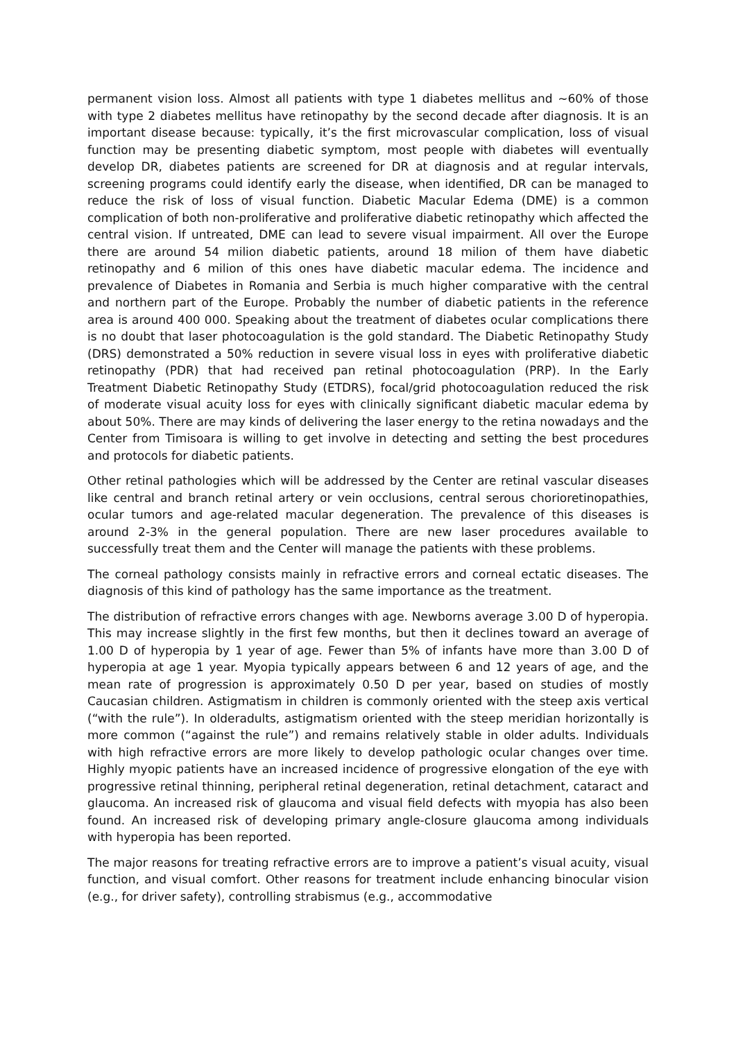permanent vision loss. Almost all patients with type 1 diabetes mellitus and ~60% of those with type 2 diabetes mellitus have retinopathy by the second decade after diagnosis. It is an important disease because: typically, it’s the first microvascular complication, loss of visual function may be presenting diabetic symptom, most people with diabetes will eventually develop DR, diabetes patients are screened for DR at diagnosis and at regular intervals, screening programs could identify early the disease, when identified, DR can be managed to reduce the risk of loss of visual function. Diabetic Macular Edema (DME) is a common complication of both non-proliferative and proliferative diabetic retinopathy which affected the central vision. If untreated, DME can lead to severe visual impairment. All over the Europe there are around 54 milion diabetic patients, around 18 milion of them have diabetic retinopathy and 6 milion of this ones have diabetic macular edema. The incidence and prevalence of Diabetes in Romania and Serbia is much higher comparative with the central and northern part of the Europe. Probably the number of diabetic patients in the reference area is around 400 000. Speaking about the treatment of diabetes ocular complications there is no doubt that laser photocoagulation is the gold standard. The Diabetic Retinopathy Study (DRS) demonstrated a 50% reduction in severe visual loss in eyes with proliferative diabetic retinopathy (PDR) that had received pan retinal photocoagulation (PRP). In the Early Treatment Diabetic Retinopathy Study (ETDRS), focal/grid photocoagulation reduced the risk of moderate visual acuity loss for eyes with clinically significant diabetic macular edema by about 50%. There are may kinds of delivering the laser energy to the retina nowadays and the Center from Timisoara is willing to get involve in detecting and setting the best procedures and protocols for diabetic patients.
Other retinal pathologies which will be addressed by the Center are retinal vascular diseases like central and branch retinal artery or vein occlusions, central serous chorioretinopathies, ocular tumors and age-related macular degeneration. The prevalence of this diseases is around 2-3% in the general population. There are new laser procedures available to successfully treat them and the Center will manage the patients with these problems.
The corneal pathology consists mainly in refractive errors and corneal ectatic diseases. The diagnosis of this kind of pathology has the same importance as the treatment.
The distribution of refractive errors changes with age. Newborns average 3.00 D of hyperopia. This may increase slightly in the first few months, but then it declines toward an average of 1.00 D of hyperopia by 1 year of age. Fewer than 5% of infants have more than 3.00 D of hyperopia at age 1 year. Myopia typically appears between 6 and 12 years of age, and the mean rate of progression is approximately 0.50 D per year, based on studies of mostly Caucasian children. Astigmatism in children is commonly oriented with the steep axis vertical (“with the rule”). In olderadults, astigmatism oriented with the steep meridian horizontally is more common (“against the rule”) and remains relatively stable in older adults. Individuals with high refractive errors are more likely to develop pathologic ocular changes over time. Highly myopic patients have an increased incidence of progressive elongation of the eye with progressive retinal thinning, peripheral retinal degeneration, retinal detachment, cataract and glaucoma. An increased risk of glaucoma and visual field defects with myopia has also been found. An increased risk of developing primary angle-closure glaucoma among individuals with hyperopia has been reported.
The major reasons for treating refractive errors are to improve a patient’s visual acuity, visual function, and visual comfort. Other reasons for treatment include enhancing binocular vision (e.g., for driver safety), controlling strabismus (e.g., accommodative